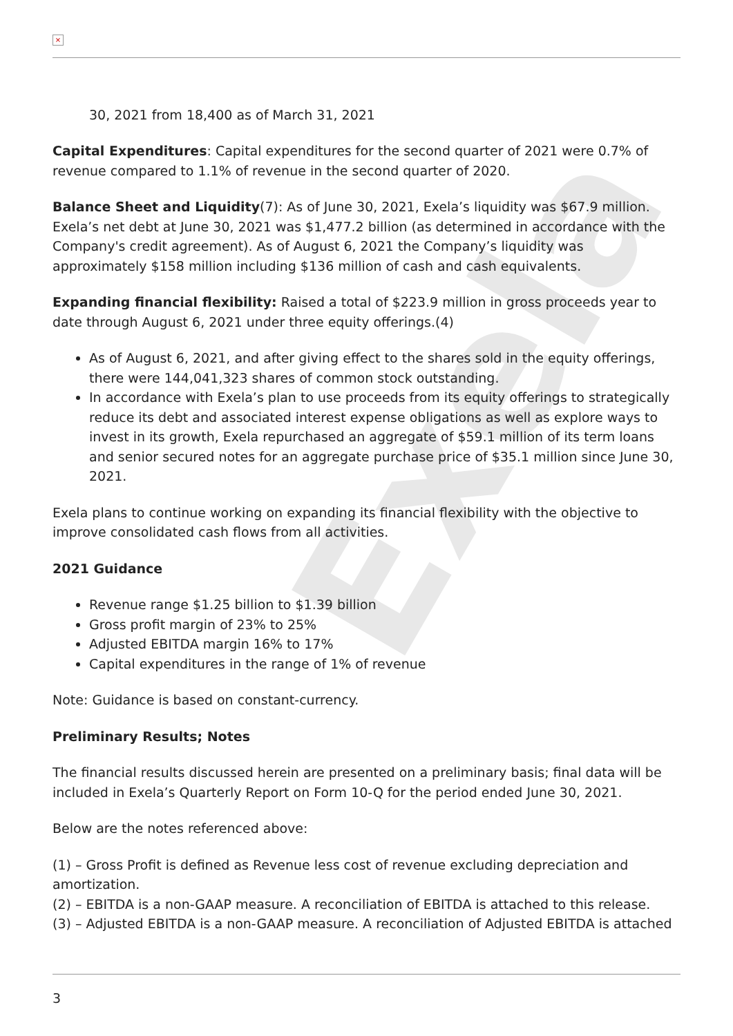Exela
×
30, 2021 from 18,400 as of March 31, 2021
Capital Expenditures: Capital expenditures for the second quarter of 2021 were 0.7% of revenue compared to 1.1% of revenue in the second quarter of 2020.
Balance Sheet and Liquidity(7): As of June 30, 2021, Exela’s liquidity was $67.9 million. Exela’s net debt at June 30, 2021 was $1,477.2 billion (as determined in accordance with the Company's credit agreement). As of August 6, 2021 the Company’s liquidity was approximately $158 million including $136 million of cash and cash equivalents.
Expanding financial flexibility: Raised a total of $223.9 million in gross proceeds year to date through August 6, 2021 under three equity offerings.(4)
As of August 6, 2021, and after giving effect to the shares sold in the equity offerings, there were 144,041,323 shares of common stock outstanding.
In accordance with Exela’s plan to use proceeds from its equity offerings to strategically reduce its debt and associated interest expense obligations as well as explore ways to invest in its growth, Exela repurchased an aggregate of $59.1 million of its term loans and senior secured notes for an aggregate purchase price of $35.1 million since June 30, 2021.
Exela plans to continue working on expanding its financial flexibility with the objective to improve consolidated cash flows from all activities.
2021 Guidance
Revenue range $1.25 billion to $1.39 billion
Gross profit margin of 23% to 25%
Adjusted EBITDA margin 16% to 17%
Capital expenditures in the range of 1% of revenue
Note: Guidance is based on constant-currency.
Preliminary Results; Notes
The financial results discussed herein are presented on a preliminary basis; final data will be included in Exela’s Quarterly Report on Form 10-Q for the period ended June 30, 2021.
Below are the notes referenced above:
(1) – Gross Profit is defined as Revenue less cost of revenue excluding depreciation and amortization.
(2) – EBITDA is a non-GAAP measure. A reconciliation of EBITDA is attached to this release.
(3) – Adjusted EBITDA is a non-GAAP measure. A reconciliation of Adjusted EBITDA is attached
3